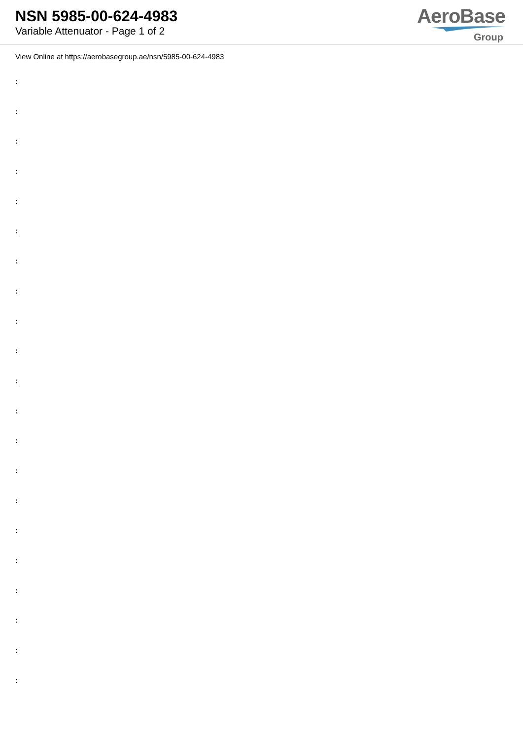NSN 5985-00-624-4983
Variable Attenuator - Page 1 of 2
AeroBase
Group
View Online at https://aerobasegroup.ae/nsn/5985-00-624-4983
:
:
:
:
:
:
:
:
:
:
:
:
:
:
:
:
:
:
:
:
: